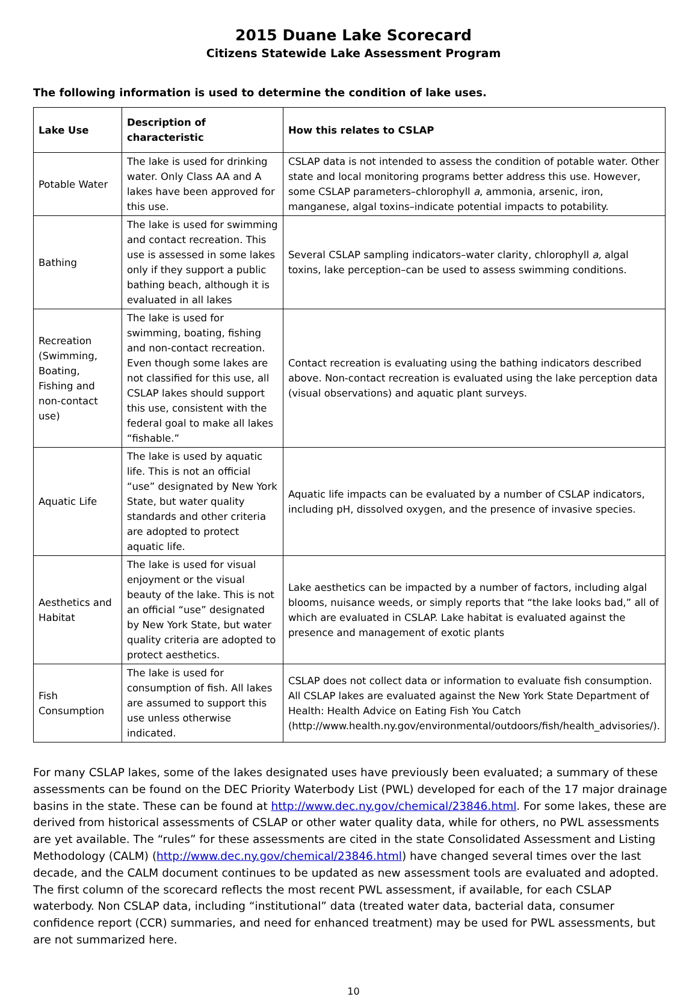2015 Duane Lake Scorecard
Citizens Statewide Lake Assessment Program
The following information is used to determine the condition of lake uses.
| Lake Use | Description of characteristic | How this relates to CSLAP |
| --- | --- | --- |
| Potable Water | The lake is used for drinking water. Only Class AA and A lakes have been approved for this use. | CSLAP data is not intended to assess the condition of potable water. Other state and local monitoring programs better address this use. However, some CSLAP parameters–chlorophyll a , ammonia, arsenic, iron, manganese, algal toxins–indicate potential impacts to potability. |
| Bathing | The lake is used for swimming and contact recreation. This use is assessed in some lakes only if they support a public bathing beach, although it is evaluated in all lakes | Several CSLAP sampling indicators–water clarity, chlorophyll a, algal toxins, lake perception–can be used to assess swimming conditions. |
| Recreation (Swimming, Boating, Fishing and non-contact use) | The lake is used for swimming, boating, fishing and non-contact recreation. Even though some lakes are not classified for this use, all CSLAP lakes should support this use, consistent with the federal goal to make all lakes “fishable.” | Contact recreation is evaluating using the bathing indicators described above. Non-contact recreation is evaluated using the lake perception data (visual observations) and aquatic plant surveys. |
| Aquatic Life | The lake is used by aquatic life. This is not an official “use” designated by New York State, but water quality standards and other criteria are adopted to protect aquatic life. | Aquatic life impacts can be evaluated by a number of CSLAP indicators, including pH, dissolved oxygen, and the presence of invasive species. |
| Aesthetics and Habitat | The lake is used for visual enjoyment or the visual beauty of the lake. This is not an official “use” designated by New York State, but water quality criteria are adopted to protect aesthetics. | Lake aesthetics can be impacted by a number of factors, including algal blooms, nuisance weeds, or simply reports that “the lake looks bad,” all of which are evaluated in CSLAP. Lake habitat is evaluated against the presence and management of exotic plants |
| Fish Consumption | The lake is used for consumption of fish. All lakes are assumed to support this use unless otherwise indicated. | CSLAP does not collect data or information to evaluate fish consumption. All CSLAP lakes are evaluated against the New York State Department of Health: Health Advice on Eating Fish You Catch (http://www.health.ny.gov/environmental/outdoors/fish/health_advisories/). |
For many CSLAP lakes, some of the lakes designated uses have previously been evaluated; a summary of these assessments can be found on the DEC Priority Waterbody List (PWL) developed for each of the 17 major drainage basins in the state. These can be found at http://www.dec.ny.gov/chemical/23846.html. For some lakes, these are derived from historical assessments of CSLAP or other water quality data, while for others, no PWL assessments are yet available. The “rules” for these assessments are cited in the state Consolidated Assessment and Listing Methodology (CALM) (http://www.dec.ny.gov/chemical/23846.html) have changed several times over the last decade, and the CALM document continues to be updated as new assessment tools are evaluated and adopted. The first column of the scorecard reflects the most recent PWL assessment, if available, for each CSLAP waterbody. Non CSLAP data, including “institutional” data (treated water data, bacterial data, consumer confidence report (CCR) summaries, and need for enhanced treatment) may be used for PWL assessments, but are not summarized here.
10